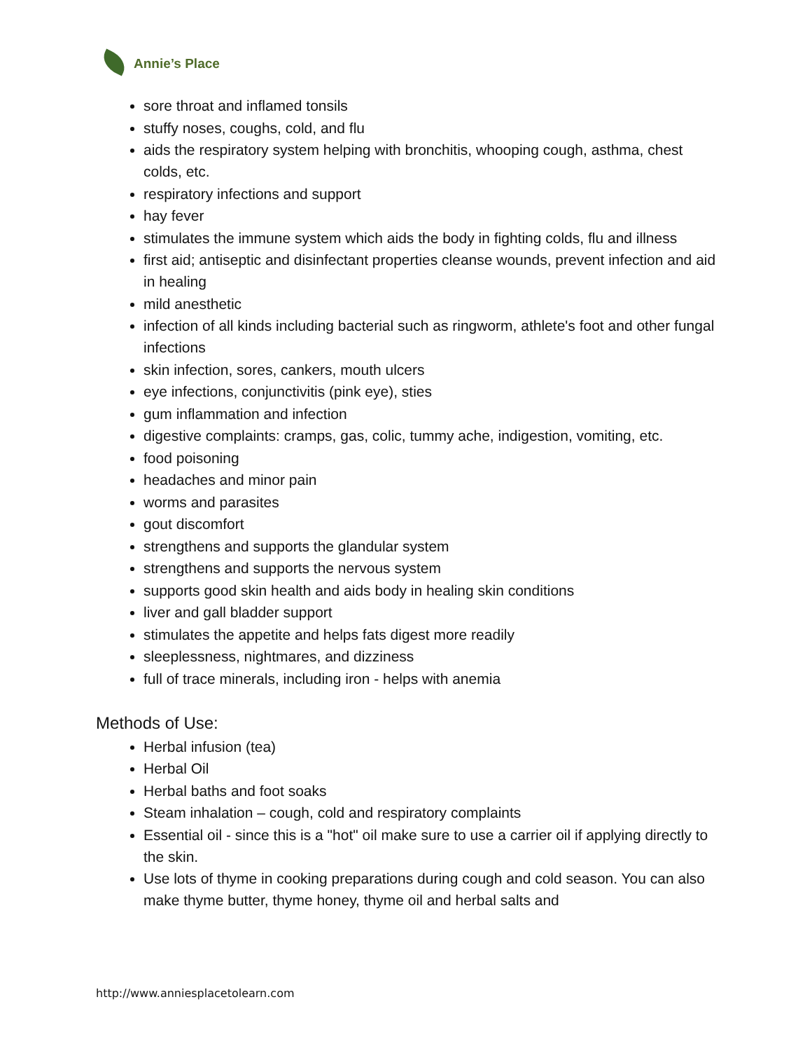Annie’s Place
sore throat and inflamed tonsils
stuffy noses, coughs, cold, and flu
aids the respiratory system helping with bronchitis, whooping cough, asthma, chest colds, etc.
respiratory infections and support
hay fever
stimulates the immune system which aids the body in fighting colds, flu and illness
first aid; antiseptic and disinfectant properties cleanse wounds, prevent infection and aid in healing
mild anesthetic
infection of all kinds including bacterial such as ringworm, athlete's foot and other fungal infections
skin infection, sores, cankers, mouth ulcers
eye infections, conjunctivitis (pink eye), sties
gum inflammation and infection
digestive complaints: cramps, gas, colic, tummy ache, indigestion, vomiting, etc.
food poisoning
headaches and minor pain
worms and parasites
gout discomfort
strengthens and supports the glandular system
strengthens and supports the nervous system
supports good skin health and aids body in healing skin conditions
liver and gall bladder support
stimulates the appetite and helps fats digest more readily
sleeplessness, nightmares, and dizziness
full of trace minerals, including iron - helps with anemia
Methods of Use:
Herbal infusion (tea)
Herbal Oil
Herbal baths and foot soaks
Steam inhalation – cough, cold and respiratory complaints
Essential oil - since this is a "hot" oil make sure to use a carrier oil if applying directly to the skin.
Use lots of thyme in cooking preparations during cough and cold season. You can also make thyme butter, thyme honey, thyme oil and herbal salts and
http://www.anniesplacetolearn.com